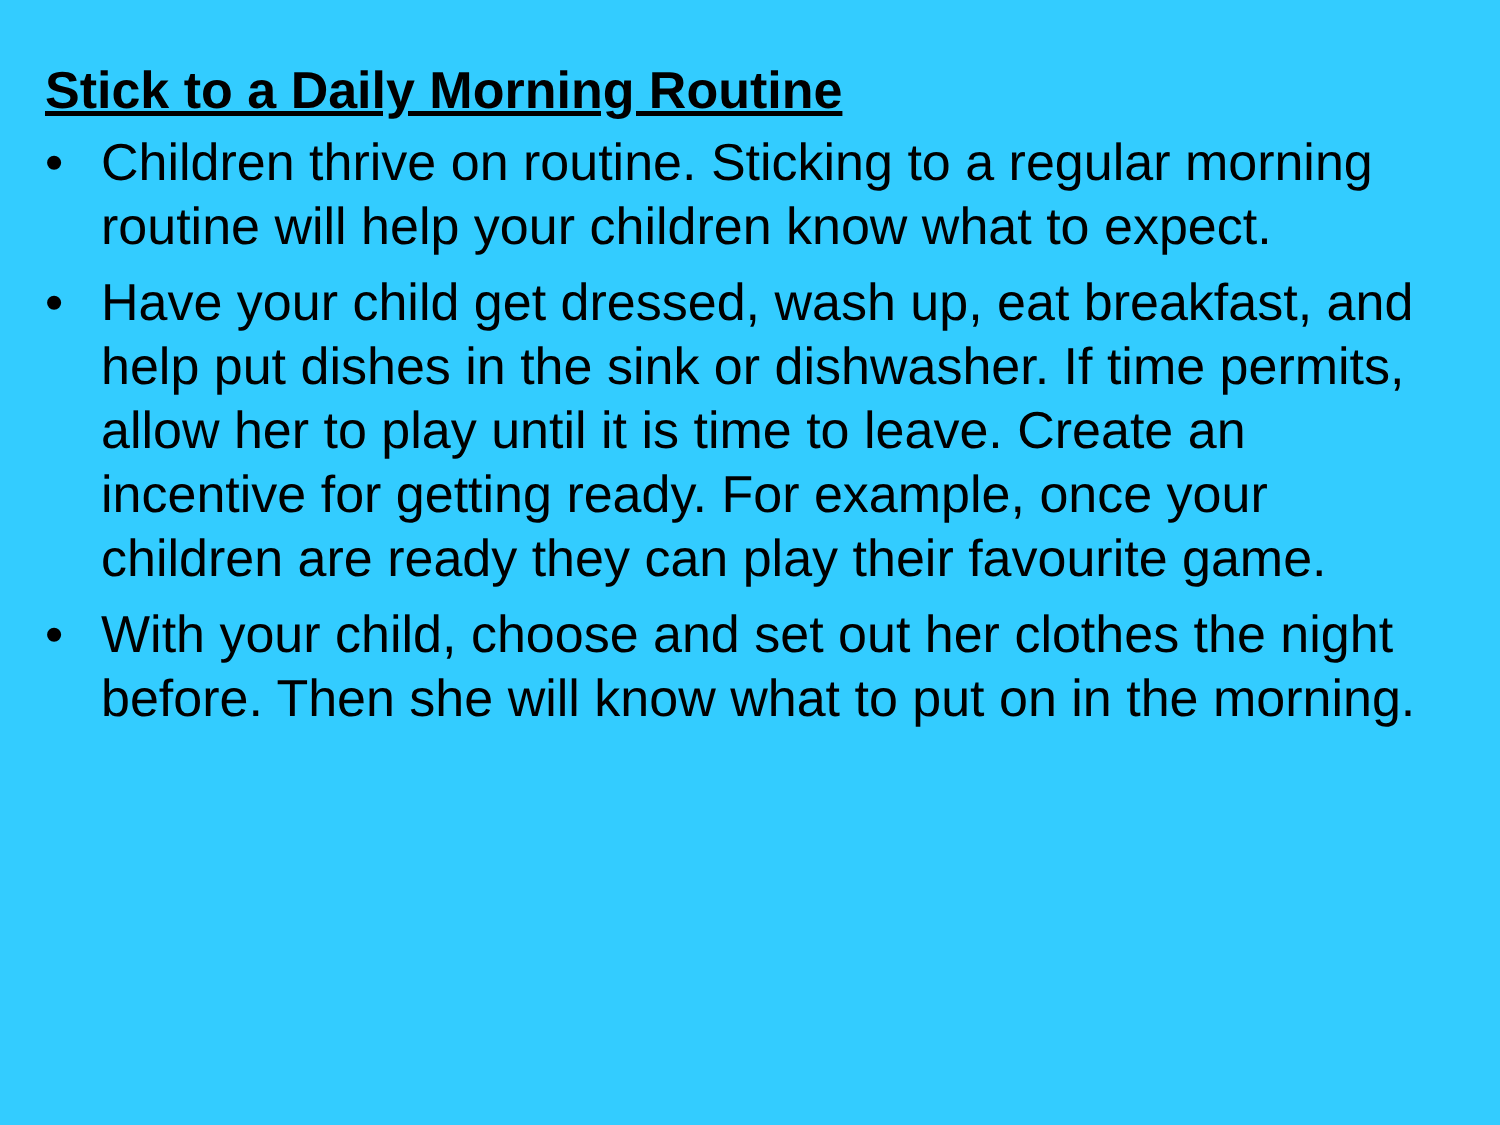Stick to a Daily Morning Routine
• Children thrive on routine. Sticking to a regular morning routine will help your children know what to expect.
• Have your child get dressed, wash up, eat breakfast, and help put dishes in the sink or dishwasher. If time permits, allow her to play until it is time to leave. Create an incentive for getting ready. For example, once your children are ready they can play their favourite game.
• With your child, choose and set out her clothes the night before. Then she will know what to put on in the morning.